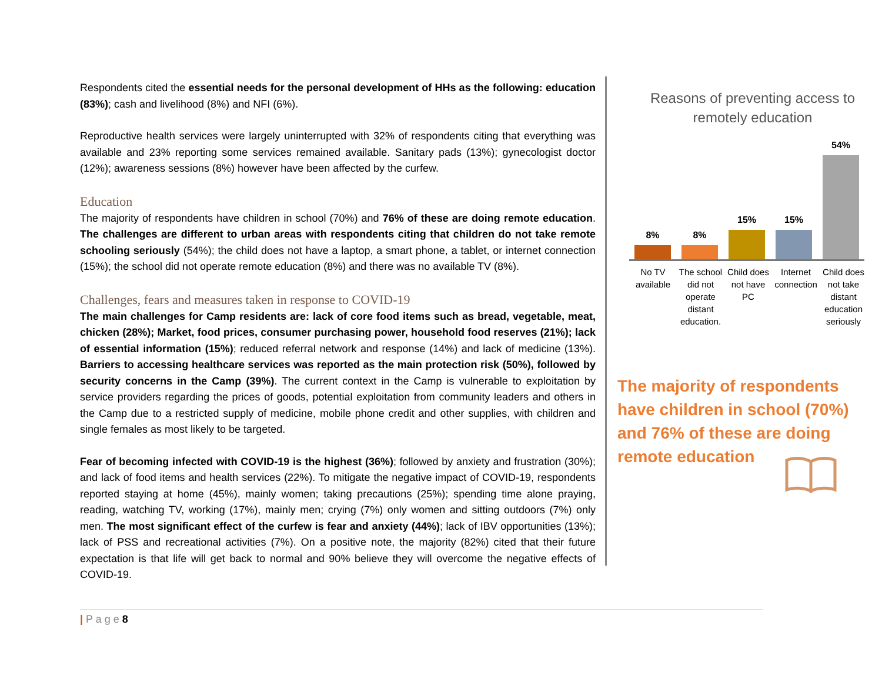Respondents cited the essential needs for the personal development of HHs as the following: education (83%); cash and livelihood (8%) and NFI (6%).
Reproductive health services were largely uninterrupted with 32% of respondents citing that everything was available and 23% reporting some services remained available. Sanitary pads (13%); gynecologist doctor (12%); awareness sessions (8%) however have been affected by the curfew.
Education
The majority of respondents have children in school (70%) and 76% of these are doing remote education. The challenges are different to urban areas with respondents citing that children do not take remote schooling seriously (54%); the child does not have a laptop, a smart phone, a tablet, or internet connection (15%); the school did not operate remote education (8%) and there was no available TV (8%).
Challenges, fears and measures taken in response to COVID-19
The main challenges for Camp residents are: lack of core food items such as bread, vegetable, meat, chicken (28%); Market, food prices, consumer purchasing power, household food reserves (21%); lack of essential information (15%); reduced referral network and response (14%) and lack of medicine (13%). Barriers to accessing healthcare services was reported as the main protection risk (50%), followed by security concerns in the Camp (39%). The current context in the Camp is vulnerable to exploitation by service providers regarding the prices of goods, potential exploitation from community leaders and others in the Camp due to a restricted supply of medicine, mobile phone credit and other supplies, with children and single females as most likely to be targeted.
Fear of becoming infected with COVID-19 is the highest (36%); followed by anxiety and frustration (30%); and lack of food items and health services (22%). To mitigate the negative impact of COVID-19, respondents reported staying at home (45%), mainly women; taking precautions (25%); spending time alone praying, reading, watching TV, working (17%), mainly men; crying (7%) only women and sitting outdoors (7%) only men. The most significant effect of the curfew is fear and anxiety (44%); lack of IBV opportunities (13%); lack of PSS and recreational activities (7%). On a positive note, the majority (82%) cited that their future expectation is that life will get back to normal and 90% believe they will overcome the negative effects of COVID-19.
Reasons of preventing access to remotely education
8%
8%
15%
15%
54%
No TV available
The school did not operate distant education.
Child does not have PC
Internet connection
Child does not take distant education seriously
The majority of respondents have children in school (70%) and 76% of these are doing remote education
| P a g e 8